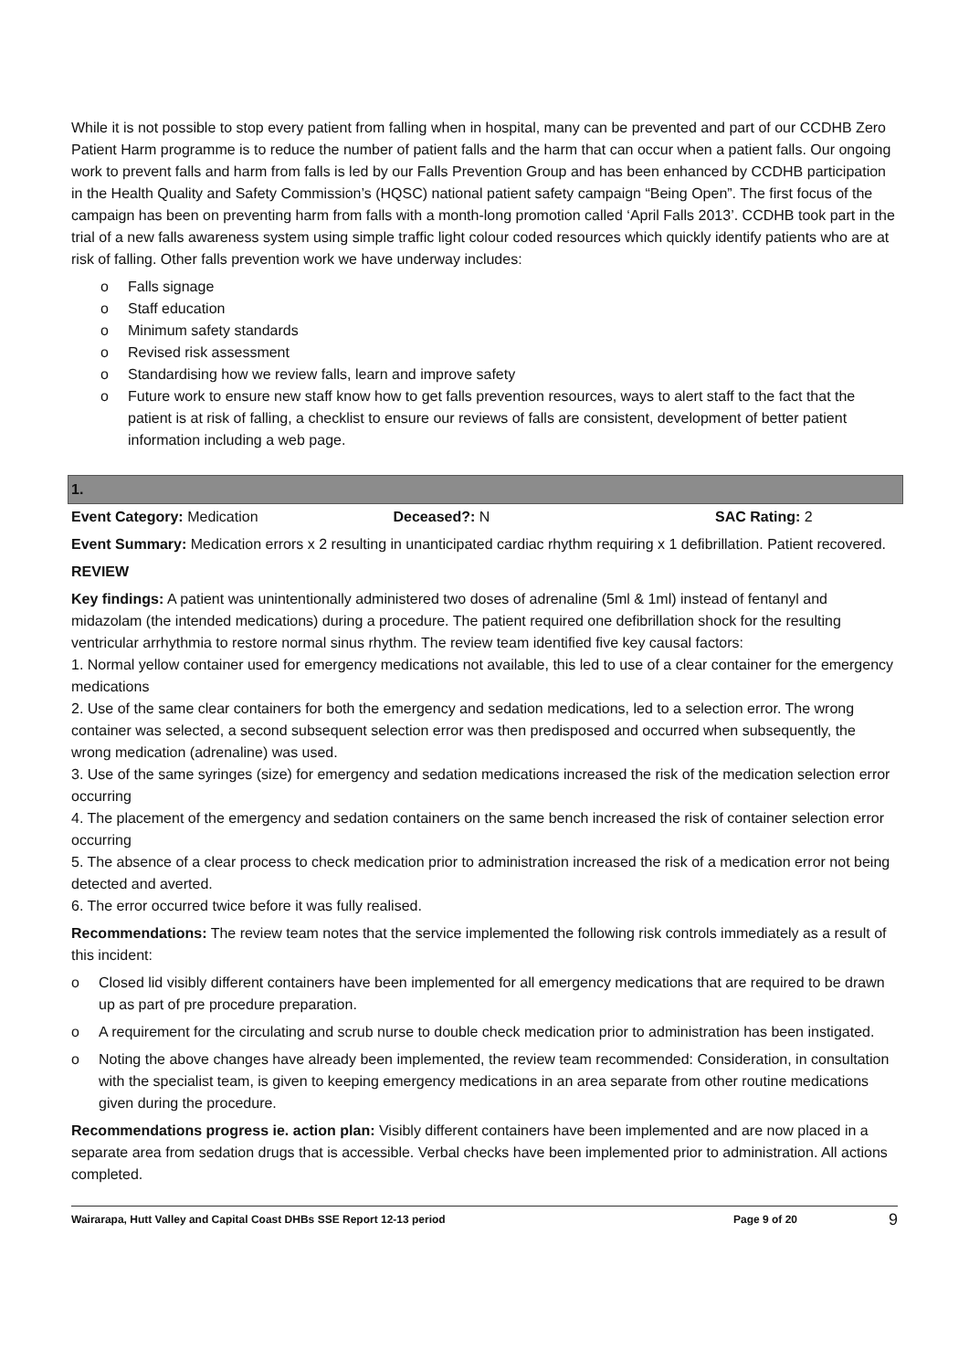While it is not possible to stop every patient from falling when in hospital, many can be prevented and part of our CCDHB Zero Patient Harm programme is to reduce the number of patient falls and the harm that can occur when a patient falls. Our ongoing work to prevent falls and harm from falls is led by our Falls Prevention Group and has been enhanced by CCDHB participation in the Health Quality and Safety Commission’s (HQSC) national patient safety campaign “Being Open”. The first focus of the campaign has been on preventing harm from falls with a month-long promotion called ‘April Falls 2013’. CCDHB took part in the trial of a new falls awareness system using simple traffic light colour coded resources which quickly identify patients who are at risk of falling. Other falls prevention work we have underway includes:
o Falls signage
o Staff education
o Minimum safety standards
o Revised risk assessment
o Standardising how we review falls, learn and improve safety
o Future work to ensure new staff know how to get falls prevention resources, ways to alert staff to the fact that the patient is at risk of falling, a checklist to ensure our reviews of falls are consistent, development of better patient information including a web page.
1.
Event Category: Medication Deceased?: N SAC Rating: 2
Event Summary: Medication errors x 2 resulting in unanticipated cardiac rhythm requiring x 1 defibrillation. Patient recovered.
REVIEW
Key findings: A patient was unintentionally administered two doses of adrenaline (5ml & 1ml) instead of fentanyl and midazolam (the intended medications) during a procedure. The patient required one defibrillation shock for the resulting ventricular arrhythmia to restore normal sinus rhythm. The review team identified five key causal factors:
1. Normal yellow container used for emergency medications not available, this led to use of a clear container for the emergency medications
2. Use of the same clear containers for both the emergency and sedation medications, led to a selection error. The wrong container was selected, a second subsequent selection error was then predisposed and occurred when subsequently, the wrong medication (adrenaline) was used.
3. Use of the same syringes (size) for emergency and sedation medications increased the risk of the medication selection error occurring
4. The placement of the emergency and sedation containers on the same bench increased the risk of container selection error occurring
5. The absence of a clear process to check medication prior to administration increased the risk of a medication error not being detected and averted.
6. The error occurred twice before it was fully realised.
Recommendations: The review team notes that the service implemented the following risk controls immediately as a result of this incident:
o Closed lid visibly different containers have been implemented for all emergency medications that are required to be drawn up as part of pre procedure preparation.
o A requirement for the circulating and scrub nurse to double check medication prior to administration has been instigated.
o Noting the above changes have already been implemented, the review team recommended: Consideration, in consultation with the specialist team, is given to keeping emergency medications in an area separate from other routine medications given during the procedure.
Recommendations progress ie. action plan: Visibly different containers have been implemented and are now placed in a separate area from sedation drugs that is accessible. Verbal checks have been implemented prior to administration. All actions completed.
Wairarapa, Hutt Valley and Capital Coast DHBs SSE Report 12-13 period
Page 9 of 20
9